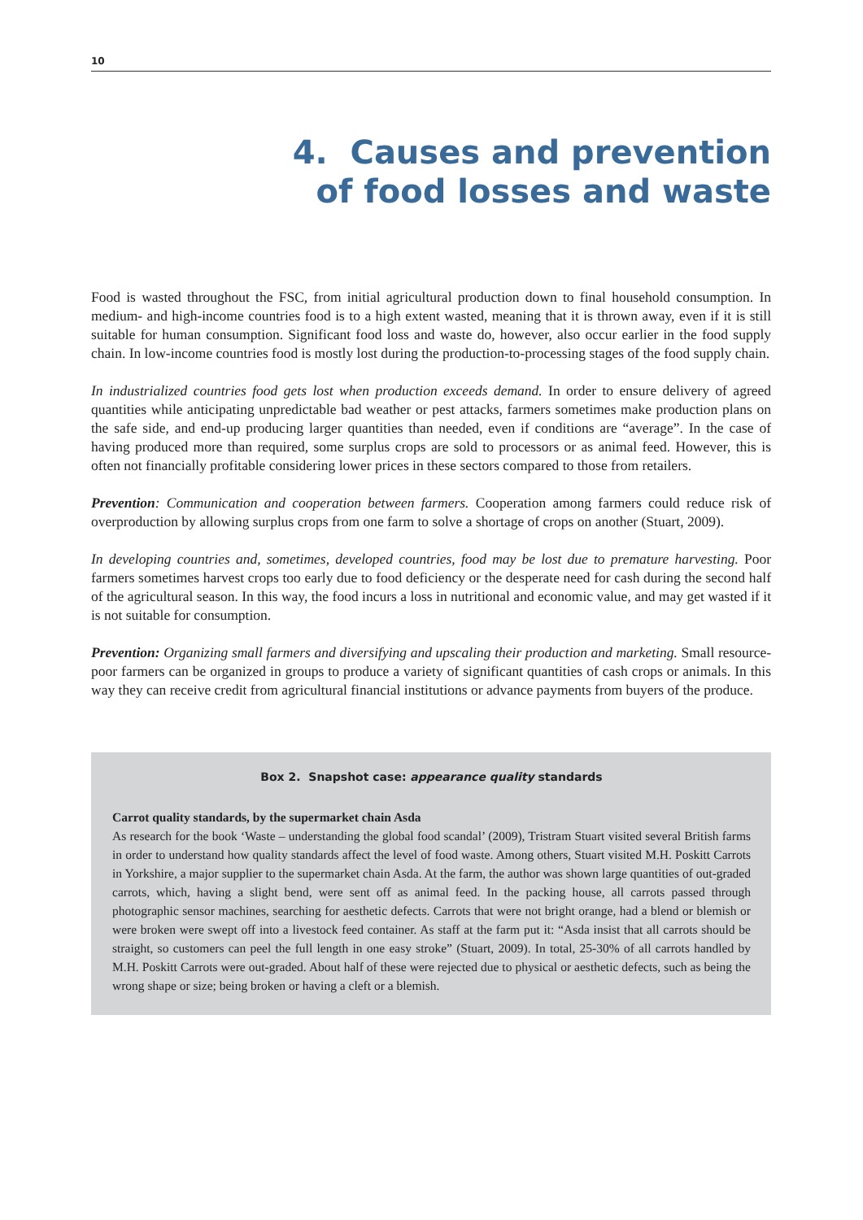10
4. Causes and prevention
of food losses and waste
Food is wasted throughout the FSC, from initial agricultural production down to final household consumption. In medium- and high-income countries food is to a high extent wasted, meaning that it is thrown away, even if it is still suitable for human consumption. Significant food loss and waste do, however, also occur earlier in the food supply chain. In low-income countries food is mostly lost during the production-to-processing stages of the food supply chain.
In industrialized countries food gets lost when production exceeds demand. In order to ensure delivery of agreed quantities while anticipating unpredictable bad weather or pest attacks, farmers sometimes make production plans on the safe side, and end-up producing larger quantities than needed, even if conditions are “average”. In the case of having produced more than required, some surplus crops are sold to processors or as animal feed. However, this is often not financially profitable considering lower prices in these sectors compared to those from retailers.
Prevention: Communication and cooperation between farmers. Cooperation among farmers could reduce risk of overproduction by allowing surplus crops from one farm to solve a shortage of crops on another (Stuart, 2009).
In developing countries and, sometimes, developed countries, food may be lost due to premature harvesting. Poor farmers sometimes harvest crops too early due to food deficiency or the desperate need for cash during the second half of the agricultural season. In this way, the food incurs a loss in nutritional and economic value, and may get wasted if it is not suitable for consumption.
Prevention: Organizing small farmers and diversifying and upscaling their production and marketing. Small resource-poor farmers can be organized in groups to produce a variety of significant quantities of cash crops or animals. In this way they can receive credit from agricultural financial institutions or advance payments from buyers of the produce.
Box 2. Snapshot case: appearance quality standards
Carrot quality standards, by the supermarket chain Asda
As research for the book ‘Waste – understanding the global food scandal’ (2009), Tristram Stuart visited several British farms in order to understand how quality standards affect the level of food waste. Among others, Stuart visited M.H. Poskitt Carrots in Yorkshire, a major supplier to the supermarket chain Asda. At the farm, the author was shown large quantities of out-graded carrots, which, having a slight bend, were sent off as animal feed. In the packing house, all carrots passed through photographic sensor machines, searching for aesthetic defects. Carrots that were not bright orange, had a blend or blemish or were broken were swept off into a livestock feed container. As staff at the farm put it: “Asda insist that all carrots should be straight, so customers can peel the full length in one easy stroke” (Stuart, 2009). In total, 25-30% of all carrots handled by M.H. Poskitt Carrots were out-graded. About half of these were rejected due to physical or aesthetic defects, such as being the wrong shape or size; being broken or having a cleft or a blemish.